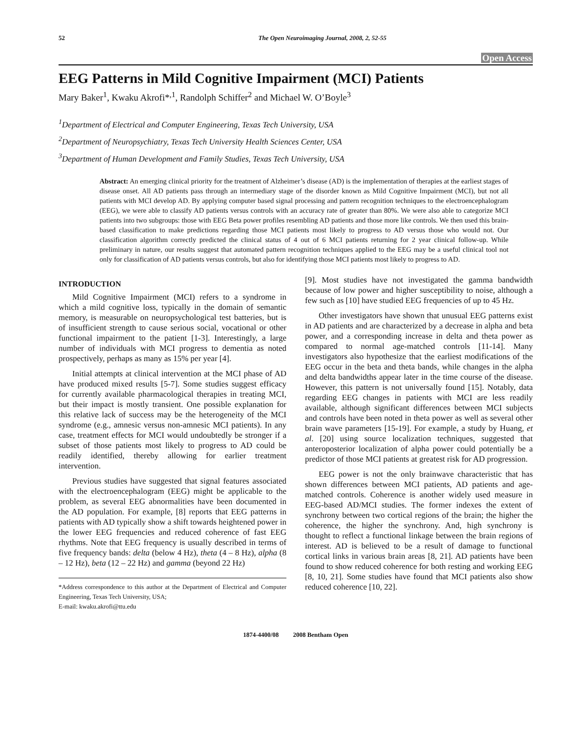52 The Open Neuroimaging Journal, 2008, 2, 52-55
Open Access
EEG Patterns in Mild Cognitive Impairment (MCI) Patients
Mary Baker<sup>1</sup>, Kwaku Akrofi*<sup>,1</sup>, Randolph Schiffer<sup>2</sup> and Michael W. O’Boyle<sup>3</sup>
<sup>1</sup> Department of Electrical and Computer Engineering, Texas Tech University, USA
<sup>2</sup> Department of Neuropsychiatry, Texas Tech University Health Sciences Center, USA
<sup>3</sup> Department of Human Development and Family Studies, Texas Tech University, USA
Abstract: An emerging clinical priority for the treatment of Alzheimer’s disease (AD) is the implementation of therapies at the earliest stages of disease onset. All AD patients pass through an intermediary stage of the disorder known as Mild Cognitive Impairment (MCI), but not all patients with MCI develop AD. By applying computer based signal processing and pattern recognition techniques to the electroencephalogram (EEG), we were able to classify AD patients versus controls with an accuracy rate of greater than 80%. We were also able to categorize MCI patients into two subgroups: those with EEG Beta power profiles resembling AD patients and those more like controls. We then used this brain-based classification to make predictions regarding those MCI patients most likely to progress to AD versus those who would not. Our classification algorithm correctly predicted the clinical status of 4 out of 6 MCI patients returning for 2 year clinical follow-up. While preliminary in nature, our results suggest that automated pattern recognition techniques applied to the EEG may be a useful clinical tool not only for classification of AD patients versus controls, but also for identifying those MCI patients most likely to progress to AD.
INTRODUCTION
Mild Cognitive Impairment (MCI) refers to a syndrome in which a mild cognitive loss, typically in the domain of semantic memory, is measurable on neuropsychological test batteries, but is of insufficient strength to cause serious social, vocational or other functional impairment to the patient [1-3]. Interestingly, a large number of individuals with MCI progress to dementia as noted prospectively, perhaps as many as 15% per year [4].
Initial attempts at clinical intervention at the MCI phase of AD have produced mixed results [5-7]. Some studies suggest efficacy for currently available pharmacological therapies in treating MCI, but their impact is mostly transient. One possible explanation for this relative lack of success may be the heterogeneity of the MCI syndrome (e.g., amnesic versus non-amnesic MCI patients). In any case, treatment effects for MCI would undoubtedly be stronger if a subset of those patients most likely to progress to AD could be readily identified, thereby allowing for earlier treatment intervention.
Previous studies have suggested that signal features associated with the electroencephalogram (EEG) might be applicable to the problem, as several EEG abnormalities have been documented in the AD population. For example, [8] reports that EEG patterns in patients with AD typically show a shift towards heightened power in the lower EEG frequencies and reduced coherence of fast EEG rhythms. Note that EEG frequency is usually described in terms of five frequency bands: delta (below 4 Hz), theta (4 – 8 Hz), alpha (8 – 12 Hz), beta (12 – 22 Hz) and gamma (beyond 22 Hz)
*Address correspondence to this author at the Department of Electrical and Computer Engineering, Texas Tech University, USA;
E-mail: kwaku.akrofi@ttu.edu
[9]. Most studies have not investigated the gamma bandwidth because of low power and higher susceptibility to noise, although a few such as [10] have studied EEG frequencies of up to 45 Hz.
Other investigators have shown that unusual EEG patterns exist in AD patients and are characterized by a decrease in alpha and beta power, and a corresponding increase in delta and theta power as compared to normal age-matched controls [11-14]. Many investigators also hypothesize that the earliest modifications of the EEG occur in the beta and theta bands, while changes in the alpha and delta bandwidths appear later in the time course of the disease. However, this pattern is not universally found [15]. Notably, data regarding EEG changes in patients with MCI are less readily available, although significant differences between MCI subjects and controls have been noted in theta power as well as several other brain wave parameters [15-19]. For example, a study by Huang, et al. [20] using source localization techniques, suggested that anteroposterior localization of alpha power could potentially be a predictor of those MCI patients at greatest risk for AD progression.
EEG power is not the only brainwave characteristic that has shown differences between MCI patients, AD patients and age-matched controls. Coherence is another widely used measure in EEG-based AD/MCI studies. The former indexes the extent of synchrony between two cortical regions of the brain; the higher the coherence, the higher the synchrony. And, high synchrony is thought to reflect a functional linkage between the brain regions of interest. AD is believed to be a result of damage to functional cortical links in various brain areas [8, 21]. AD patients have been found to show reduced coherence for both resting and working EEG [8, 10, 21]. Some studies have found that MCI patients also show reduced coherence [10, 22].
1874-4400/08 2008 Bentham Open